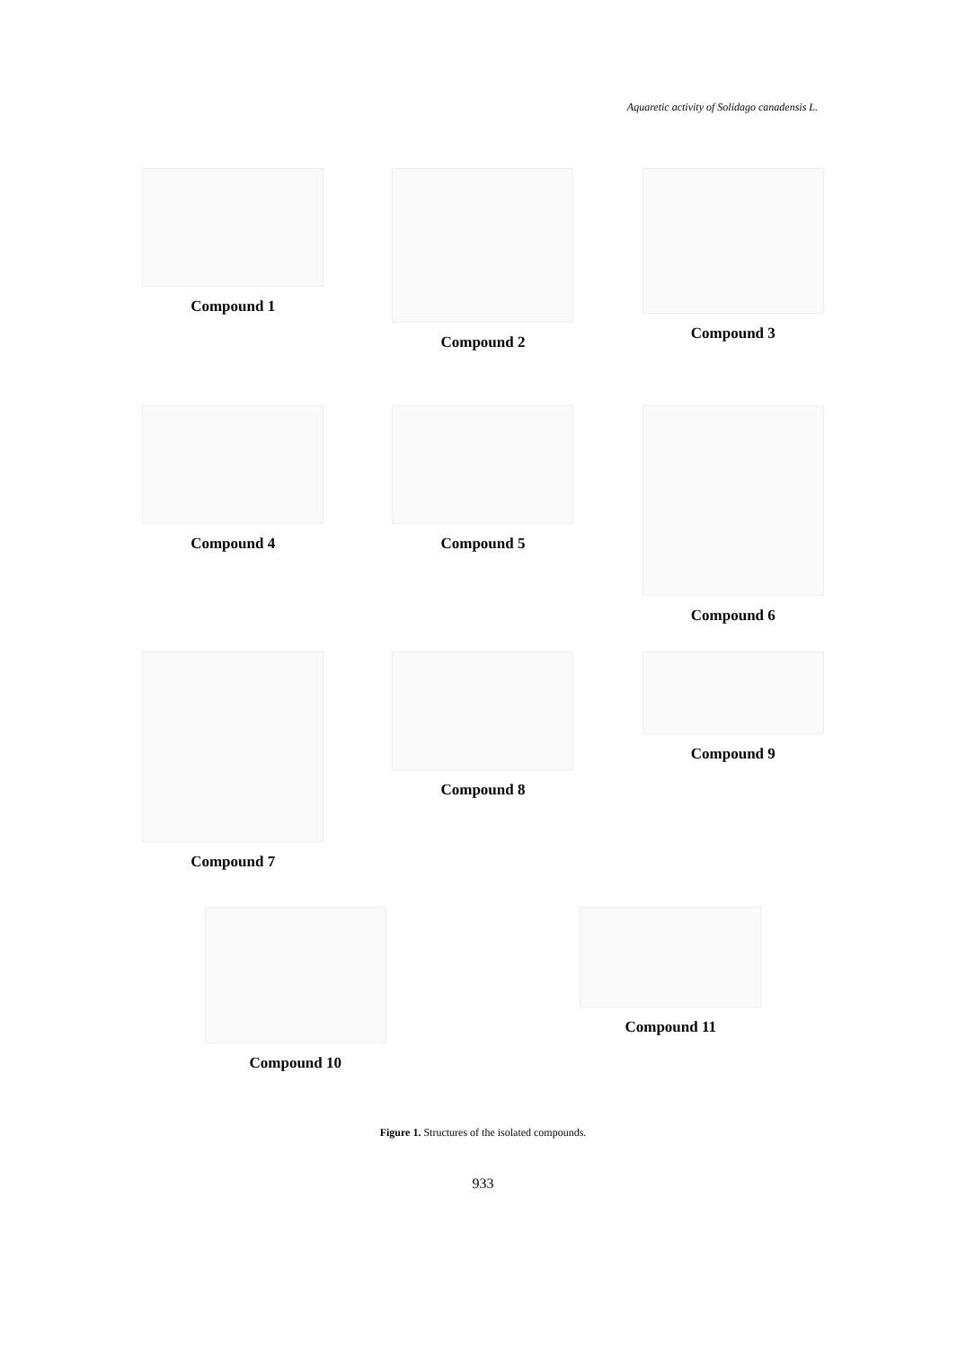Aquaretic activity of Solidago canadensis L.
Compound 1 Compound 2 Compound 3
Compound 4 Compound 5 Compound 6
Compound 7 Compound 8 Compound 9
Compound 10 Compound 11
Figure 1. Structures of the isolated compounds.
933